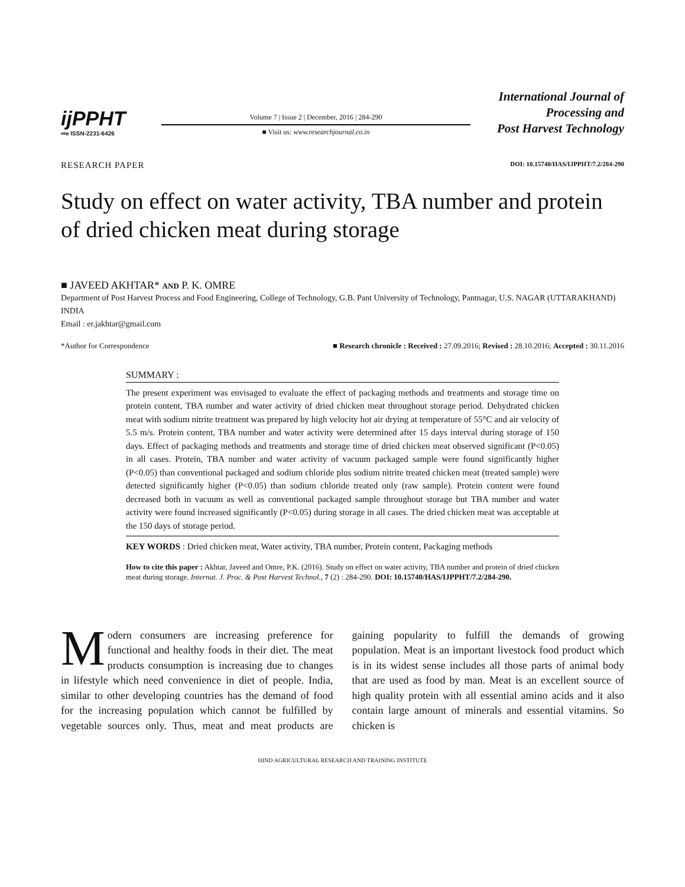ijPPHT
⇨e ISSN-2231-6426
Volume 7 | Issue 2 | December, 2016 | 284-290
■ Visit us: www.researchjournal.co.in
International Journal of
Processing and
Post Harvest Technology
RESEARCH PAPER DOI: 10.15740/HAS/IJPPHT/7.2/284-290
Study on effect on water activity, TBA number and protein of dried chicken meat during storage
■ JAVEED AKHTAR* AND P. K. OMRE
Department of Post Harvest Process and Food Engineering, College of Technology, G.B. Pant University of Technology, Pantnagar, U.S. NAGAR (UTTARAKHAND) INDIA
Email : er.jakhtar@gmail.com
*Author for Correspondence ■ Research chronicle : Received : 27.09.2016; Revised : 28.10.2016; Accepted : 30.11.2016
SUMMARY :
The present experiment was envisaged to evaluate the effect of packaging methods and treatments and storage time on protein content, TBA number and water activity of dried chicken meat throughout storage period. Dehydrated chicken meat with sodium nitrite treatment was prepared by high velocity hot air drying at temperature of 55°C and air velocity of 5.5 m/s. Protein content, TBA number and water activity were determined after 15 days interval during storage of 150 days. Effect of packaging methods and treatments and storage time of dried chicken meat observed significant (P<0.05) in all cases. Protein, TBA number and water activity of vacuum packaged sample were found significantly higher (P<0.05) than conventional packaged and sodium chloride plus sodium nitrite treated chicken meat (treated sample) were detected significantly higher (P<0.05) than sodium chloride treated only (raw sample). Protein content were found decreased both in vacuum as well as conventional packaged sample throughout storage but TBA number and water activity were found increased significantly (P<0.05) during storage in all cases. The dried chicken meat was acceptable at the 150 days of storage period.
KEY WORDS : Dried chicken meat, Water activity, TBA number, Protein content, Packaging methods
How to cite this paper : Akhtar, Javeed and Omre, P.K. (2016). Study on effect on water activity, TBA number and protein of dried chicken meat during storage. Internat. J. Proc. & Post Harvest Technol., 7 (2) : 284-290. DOI: 10.15740/HAS/IJPPHT/7.2/284-290.
Modern consumers are increasing preference for functional and healthy foods in their diet. The meat products consumption is increasing due to changes in lifestyle which need convenience in diet of people. India, similar to other developing countries has the demand of food for the increasing population which cannot be fulfilled by vegetable sources only. Thus, meat and meat products are gaining popularity to fulfill the demands of growing population. Meat is an important livestock food product which is in its widest sense includes all those parts of animal body that are used as food by man. Meat is an excellent source of high quality protein with all essential amino acids and it also contain large amount of minerals and essential vitamins. So chicken is
HIND AGRICULTURAL RESEARCH AND TRAINING INSTITUTE